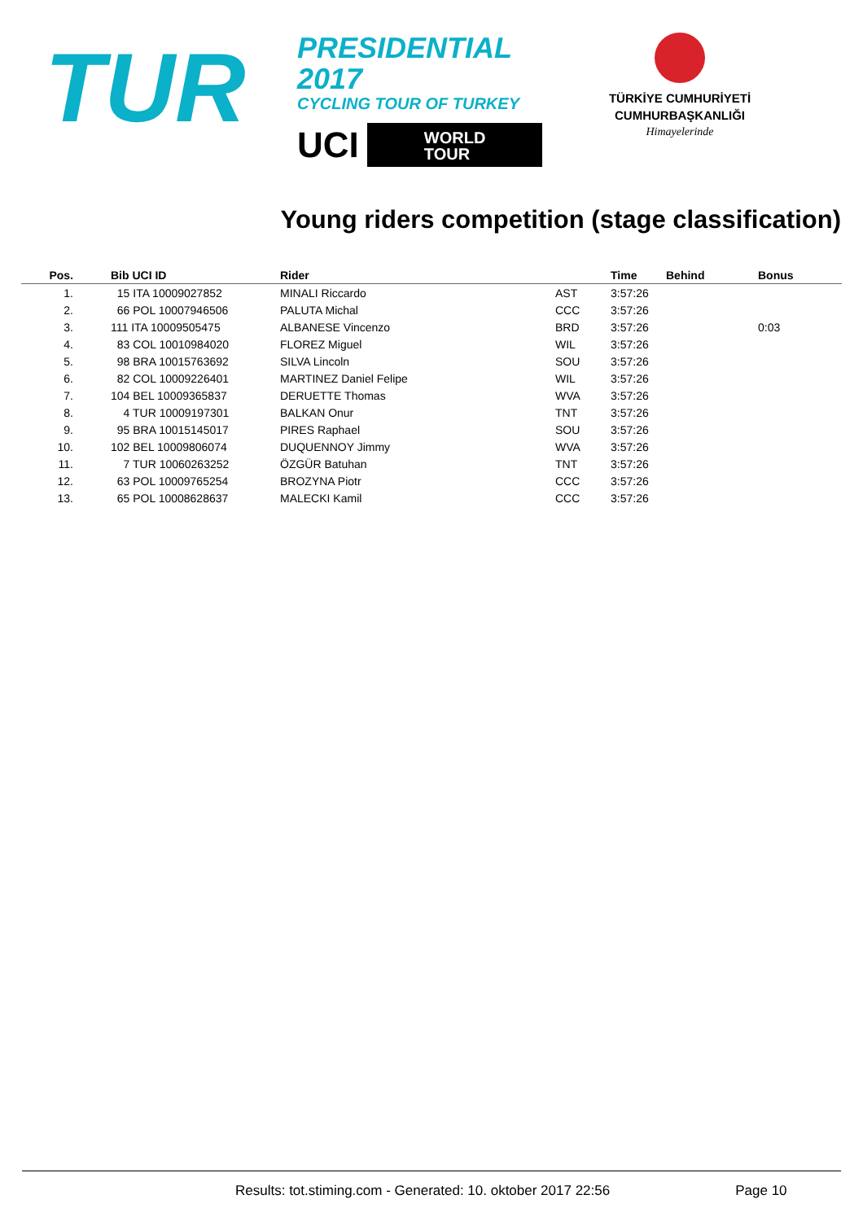TUR
PRESIDENTIAL 2017
CYCLING TOUR OF TURKEY
UCI
WORLD
TOUR
TÜRKİYE CUMHURİYETİ
CUMHURBAŞKANLIĞI
Himayelerinde
Young riders competition (stage classification)
| Pos. | | Bib UCI ID | Rider | | Time | Behind | Bonus |
| --- | --- | --- | --- | --- | --- | --- | --- |
| 1. | | 15 ITA 10009027852 | MINALI Riccardo | AST | 3:57:26 | | |
| 2. | | 66 POL 10007946506 | PALUTA Michal | CCC | 3:57:26 | | |
| 3. | | 111 ITA 10009505475 | ALBANESE Vincenzo | BRD | 3:57:26 | | 0:03 |
| 4. | | 83 COL 10010984020 | FLOREZ Miguel | WIL | 3:57:26 | | |
| 5. | | 98 BRA 10015763692 | SILVA Lincoln | SOU | 3:57:26 | | |
| 6. | | 82 COL 10009226401 | MARTINEZ Daniel Felipe | WIL | 3:57:26 | | |
| 7. | | 104 BEL 10009365837 | DERUETTE Thomas | WVA | 3:57:26 | | |
| 8. | | 4 TUR 10009197301 | BALKAN Onur | TNT | 3:57:26 | | |
| 9. | | 95 BRA 10015145017 | PIRES Raphael | SOU | 3:57:26 | | |
| 10. | | 102 BEL 10009806074 | DUQUENNOY Jimmy | WVA | 3:57:26 | | |
| 11. | | 7 TUR 10060263252 | ÖZGÜR Batuhan | TNT | 3:57:26 | | |
| 12. | | 63 POL 10009765254 | BROZYNA Piotr | CCC | 3:57:26 | | |
| 13. | | 65 POL 10008628637 | MALECKI Kamil | CCC | 3:57:26 | | |
Results: tot.stiming.com - Generated: 10. oktober 2017 22:56 Page 10